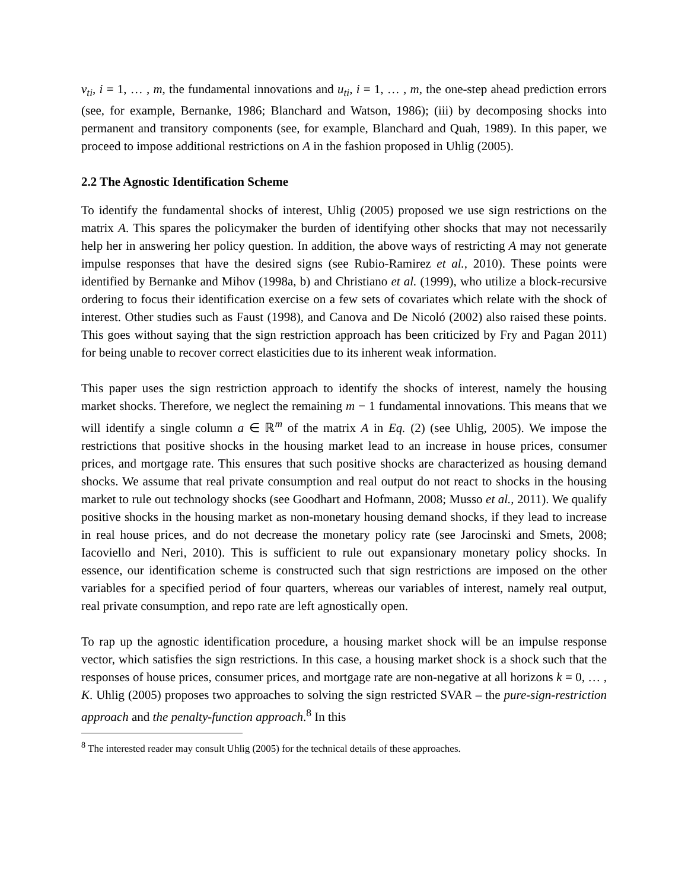v<sub>ti</sub>, i = 1, … , m, the fundamental innovations and u<sub>ti</sub>, i = 1, … , m, the one-step ahead prediction errors (see, for example, Bernanke, 1986; Blanchard and Watson, 1986); (iii) by decomposing shocks into permanent and transitory components (see, for example, Blanchard and Quah, 1989). In this paper, we proceed to impose additional restrictions on A in the fashion proposed in Uhlig (2005).
2.2 The Agnostic Identification Scheme
To identify the fundamental shocks of interest, Uhlig (2005) proposed we use sign restrictions on the matrix A. This spares the policymaker the burden of identifying other shocks that may not necessarily help her in answering her policy question. In addition, the above ways of restricting A may not generate impulse responses that have the desired signs (see Rubio-Ramirez et al., 2010). These points were identified by Bernanke and Mihov (1998a, b) and Christiano et al. (1999), who utilize a block-recursive ordering to focus their identification exercise on a few sets of covariates which relate with the shock of interest. Other studies such as Faust (1998), and Canova and De Nicoló (2002) also raised these points. This goes without saying that the sign restriction approach has been criticized by Fry and Pagan 2011) for being unable to recover correct elasticities due to its inherent weak information.
This paper uses the sign restriction approach to identify the shocks of interest, namely the housing market shocks. Therefore, we neglect the remaining m − 1 fundamental innovations. This means that we will identify a single column a ∈ ℝ<sup>m</sup> of the matrix A in Eq. (2) (see Uhlig, 2005). We impose the restrictions that positive shocks in the housing market lead to an increase in house prices, consumer prices, and mortgage rate. This ensures that such positive shocks are characterized as housing demand shocks. We assume that real private consumption and real output do not react to shocks in the housing market to rule out technology shocks (see Goodhart and Hofmann, 2008; Musso et al., 2011). We qualify positive shocks in the housing market as non-monetary housing demand shocks, if they lead to increase in real house prices, and do not decrease the monetary policy rate (see Jarocinski and Smets, 2008; Iacoviello and Neri, 2010). This is sufficient to rule out expansionary monetary policy shocks. In essence, our identification scheme is constructed such that sign restrictions are imposed on the other variables for a specified period of four quarters, whereas our variables of interest, namely real output, real private consumption, and repo rate are left agnostically open.
To rap up the agnostic identification procedure, a housing market shock will be an impulse response vector, which satisfies the sign restrictions. In this case, a housing market shock is a shock such that the responses of house prices, consumer prices, and mortgage rate are non-negative at all horizons k = 0, … , K. Uhlig (2005) proposes two approaches to solving the sign restricted SVAR – the pure-sign-restriction approach and the penalty-function approach.<sup>8</sup> In this
<sup>8</sup> The interested reader may consult Uhlig (2005) for the technical details of these approaches.